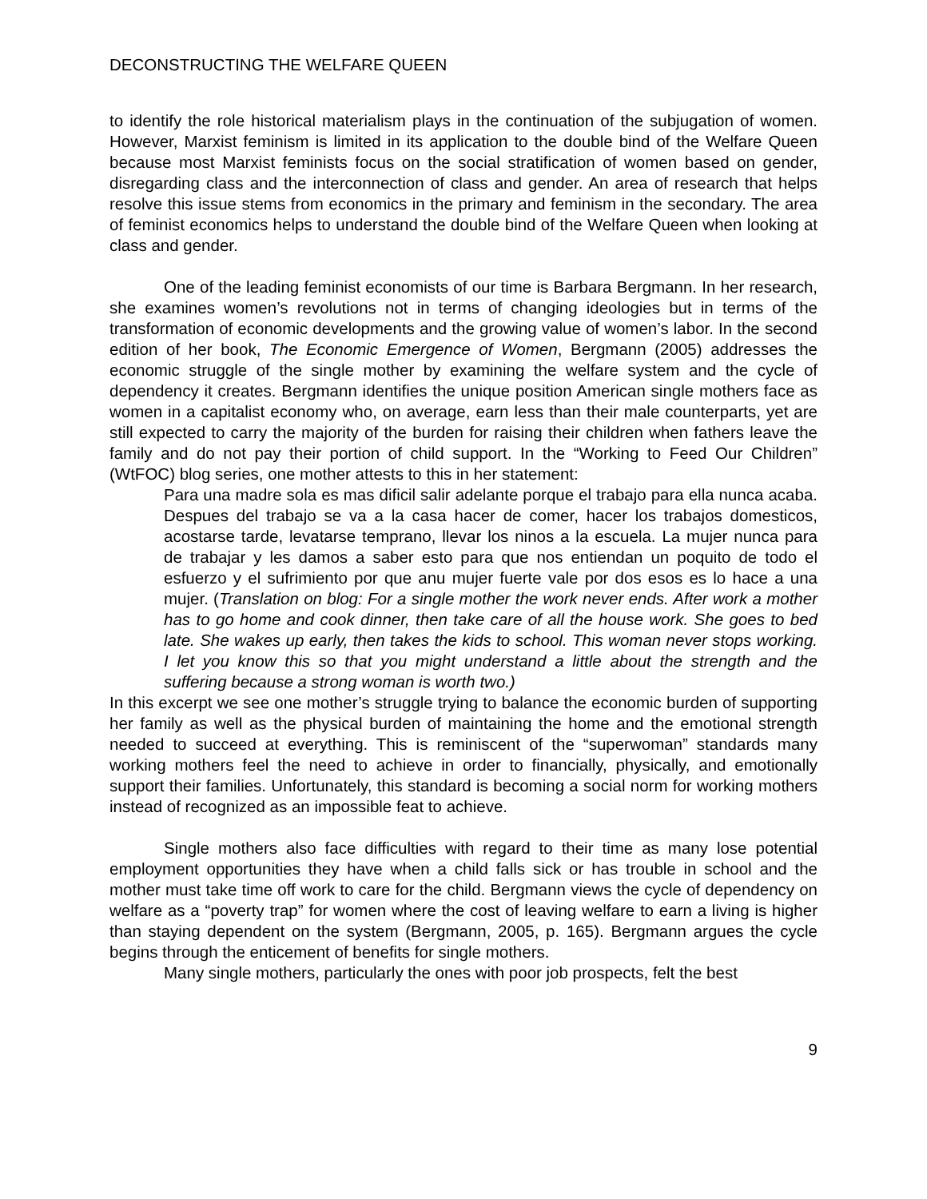DECONSTRUCTING THE WELFARE QUEEN
to identify the role historical materialism plays in the continuation of the subjugation of women. However, Marxist feminism is limited in its application to the double bind of the Welfare Queen because most Marxist feminists focus on the social stratification of women based on gender, disregarding class and the interconnection of class and gender. An area of research that helps resolve this issue stems from economics in the primary and feminism in the secondary. The area of feminist economics helps to understand the double bind of the Welfare Queen when looking at class and gender.
One of the leading feminist economists of our time is Barbara Bergmann. In her research, she examines women’s revolutions not in terms of changing ideologies but in terms of the transformation of economic developments and the growing value of women’s labor. In the second edition of her book, The Economic Emergence of Women, Bergmann (2005) addresses the economic struggle of the single mother by examining the welfare system and the cycle of dependency it creates. Bergmann identifies the unique position American single mothers face as women in a capitalist economy who, on average, earn less than their male counterparts, yet are still expected to carry the majority of the burden for raising their children when fathers leave the family and do not pay their portion of child support. In the “Working to Feed Our Children” (WtFOC) blog series, one mother attests to this in her statement:
Para una madre sola es mas dificil salir adelante porque el trabajo para ella nunca acaba. Despues del trabajo se va a la casa hacer de comer, hacer los trabajos domesticos, acostarse tarde, levatarse temprano, llevar los ninos a la escuela. La mujer nunca para de trabajar y les damos a saber esto para que nos entiendan un poquito de todo el esfuerzo y el sufrimiento por que anu mujer fuerte vale por dos esos es lo hace a una mujer. (Translation on blog: For a single mother the work never ends. After work a mother has to go home and cook dinner, then take care of all the house work. She goes to bed late. She wakes up early, then takes the kids to school. This woman never stops working. I let you know this so that you might understand a little about the strength and the suffering because a strong woman is worth two.)
In this excerpt we see one mother’s struggle trying to balance the economic burden of supporting her family as well as the physical burden of maintaining the home and the emotional strength needed to succeed at everything. This is reminiscent of the “superwoman” standards many working mothers feel the need to achieve in order to financially, physically, and emotionally support their families. Unfortunately, this standard is becoming a social norm for working mothers instead of recognized as an impossible feat to achieve.
Single mothers also face difficulties with regard to their time as many lose potential employment opportunities they have when a child falls sick or has trouble in school and the mother must take time off work to care for the child. Bergmann views the cycle of dependency on welfare as a “poverty trap” for women where the cost of leaving welfare to earn a living is higher than staying dependent on the system (Bergmann, 2005, p. 165). Bergmann argues the cycle begins through the enticement of benefits for single mothers.
Many single mothers, particularly the ones with poor job prospects, felt the best
9